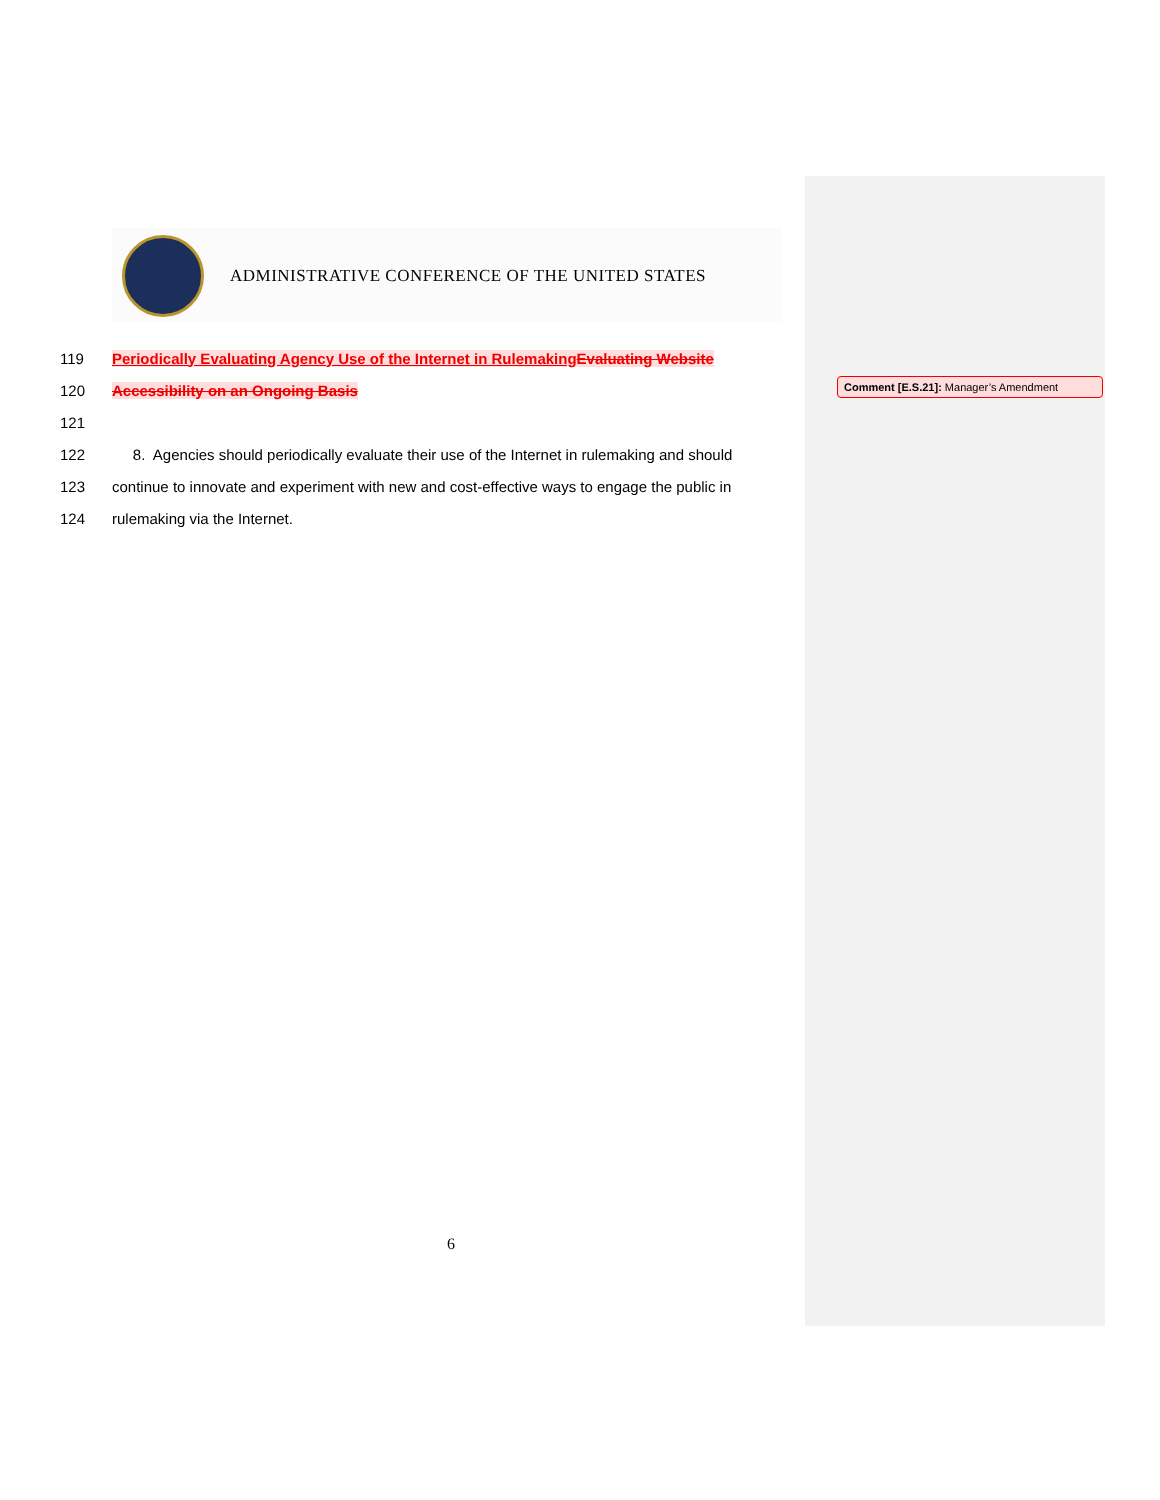ADMINISTRATIVE CONFERENCE OF THE UNITED STATES
119 Periodically Evaluating Agency Use of the Internet in Rulemaking Evaluating Website
120 Accessibility on an Ongoing Basis
121
122 8. Agencies should periodically evaluate their use of the Internet in rulemaking and should
123 continue to innovate and experiment with new and cost-effective ways to engage the public in
124 rulemaking via the Internet.
Comment [E.S.21]: Manager’s Amendment
6